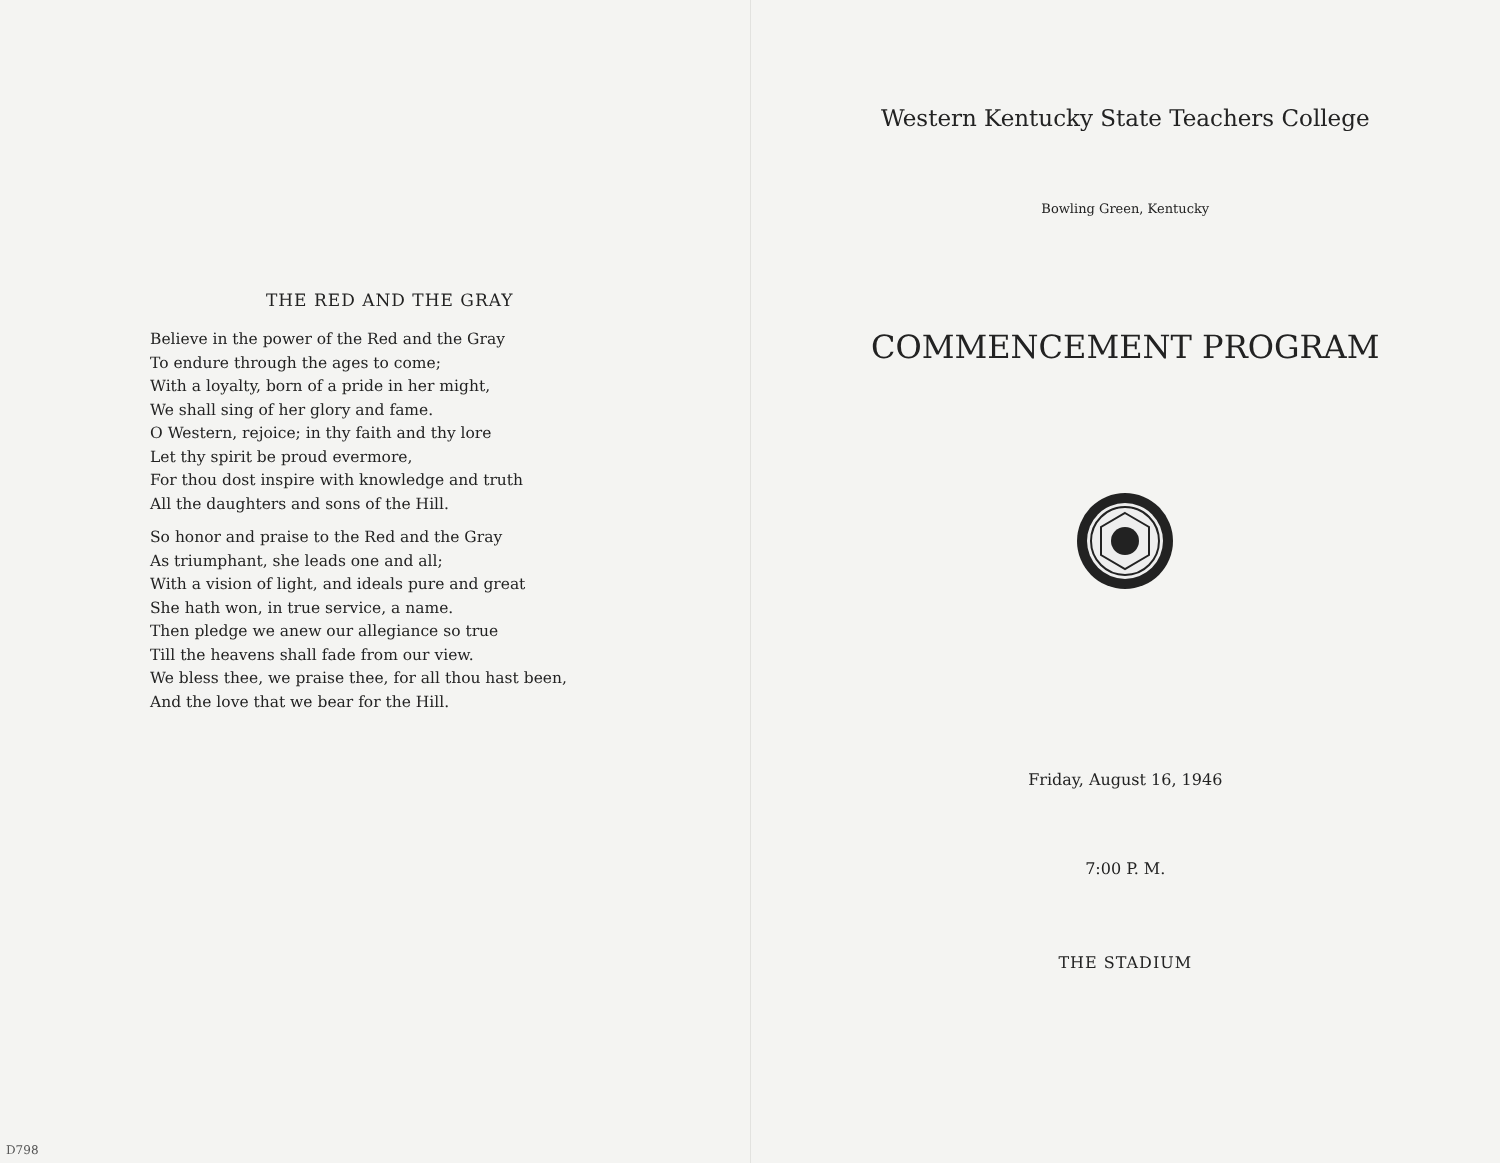THE RED AND THE GRAY
Believe in the power of the Red and the Gray
To endure through the ages to come;
With a loyalty, born of a pride in her might,
We shall sing of her glory and fame.
O Western, rejoice; in thy faith and thy lore
Let thy spirit be proud evermore,
For thou dost inspire with knowledge and truth
All the daughters and sons of the Hill.
So honor and praise to the Red and the Gray
As triumphant, she leads one and all;
With a vision of light, and ideals pure and great
She hath won, in true service, a name.
Then pledge we anew our allegiance so true
Till the heavens shall fade from our view.
We bless thee, we praise thee, for all thou hast been,
And the love that we bear for the Hill.
D798
Western Kentucky State Teachers College
Bowling Green, Kentucky
COMMENCEMENT PROGRAM
Friday, August 16, 1946
7:00 P. M.
THE STADIUM